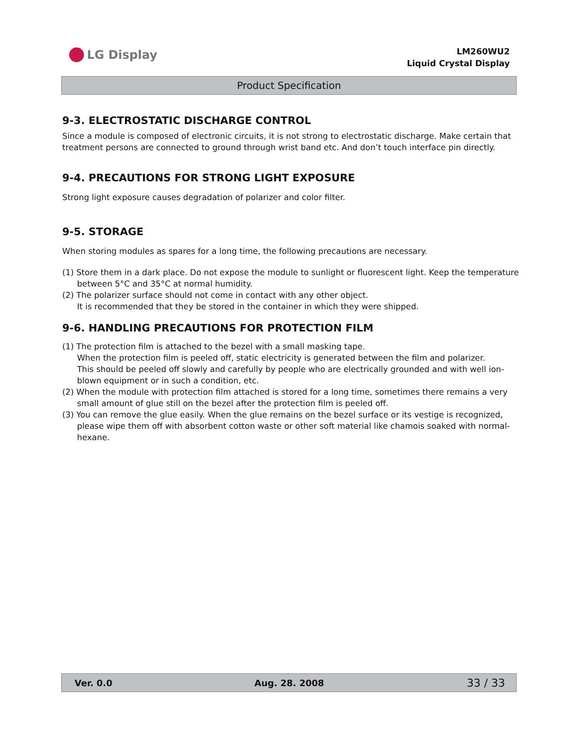LG Display
LM260WU2
Liquid Crystal Display
Product Specification
9-3. ELECTROSTATIC DISCHARGE CONTROL
Since a module is composed of electronic circuits, it is not strong to electrostatic discharge. Make certain that treatment persons are connected to ground through wrist band etc. And don’t touch interface pin directly.
9-4. PRECAUTIONS FOR STRONG LIGHT EXPOSURE
Strong light exposure causes degradation of polarizer and color filter.
9-5. STORAGE
When storing modules as spares for a long time, the following precautions are necessary.
(1) Store them in a dark place. Do not expose the module to sunlight or fluorescent light. Keep the temperature between 5°C and 35°C at normal humidity.
(2) The polarizer surface should not come in contact with any other object.
It is recommended that they be stored in the container in which they were shipped.
9-6. HANDLING PRECAUTIONS FOR PROTECTION FILM
(1) The protection film is attached to the bezel with a small masking tape.
When the protection film is peeled off, static electricity is generated between the film and polarizer.
This should be peeled off slowly and carefully by people who are electrically grounded and with well ion-blown equipment or in such a condition, etc.
(2) When the module with protection film attached is stored for a long time, sometimes there remains a very small amount of glue still on the bezel after the protection film is peeled off.
(3) You can remove the glue easily. When the glue remains on the bezel surface or its vestige is recognized, please wipe them off with absorbent cotton waste or other soft material like chamois soaked with normal-hexane.
Ver. 0.0 Aug. 28. 2008 33 / 33